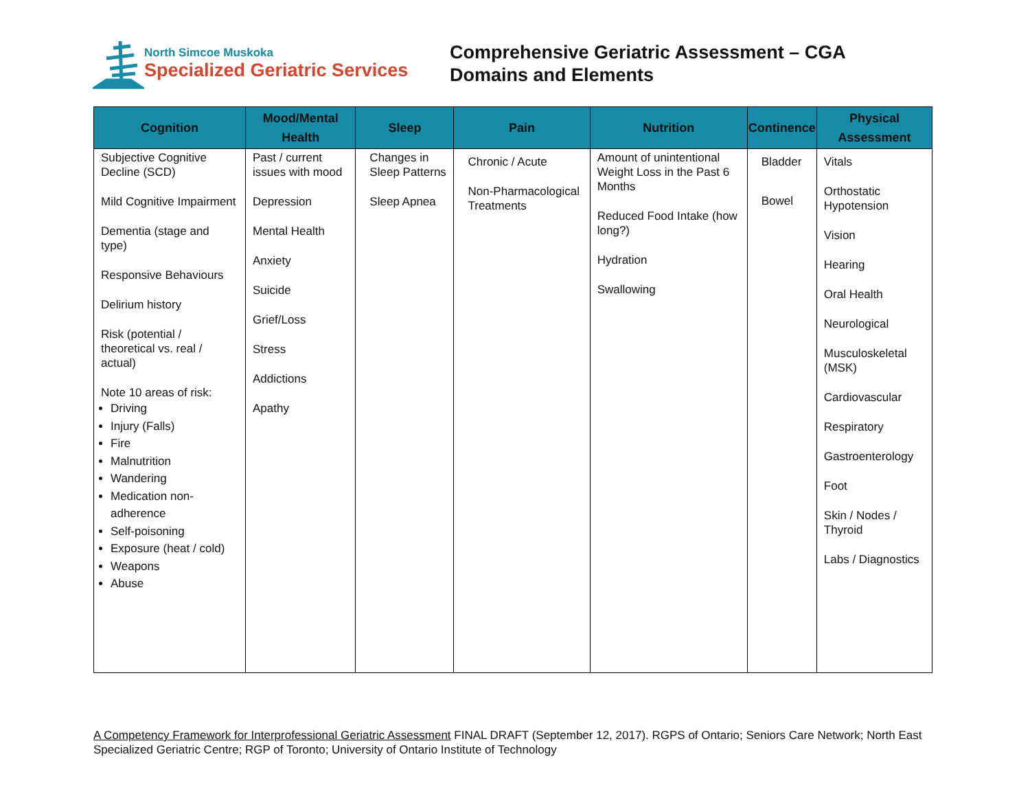North Simcoe Muskoka
Specialized Geriatric Services
Comprehensive Geriatric Assessment – CGA
Domains and Elements
| Cognition | Mood/Mental Health | Sleep | Pain | Nutrition | Continence | Physical Assessment |
| --- | --- | --- | --- | --- | --- | --- |
| Subjective Cognitive Decline (SCD) Mild Cognitive Impairment Dementia (stage and type) Responsive Behaviours Delirium history Risk (potential / theoretical vs. real / actual) Note 10 areas of risk: Driving Injury (Falls) Fire Malnutrition Wandering Medication non-adherence Self-poisoning Exposure (heat / cold) Weapons Abuse | Past / current issues with mood Depression Mental Health Anxiety Suicide Grief/Loss Stress Addictions Apathy | Changes in Sleep Patterns Sleep Apnea | Chronic / Acute Non-Pharmacological Treatments | Amount of unintentional Weight Loss in the Past 6 Months Reduced Food Intake (how long?) Hydration Swallowing | Bladder Bowel | Vitals Orthostatic Hypotension Vision Hearing Oral Health Neurological Musculoskeletal (MSK) Cardiovascular Respiratory Gastroenterology Foot Skin / Nodes / Thyroid Labs / Diagnostics |
A Competency Framework for Interprofessional Geriatric Assessment FINAL DRAFT (September 12, 2017). RGPS of Ontario; Seniors Care Network; North East Specialized Geriatric Centre; RGP of Toronto; University of Ontario Institute of Technology